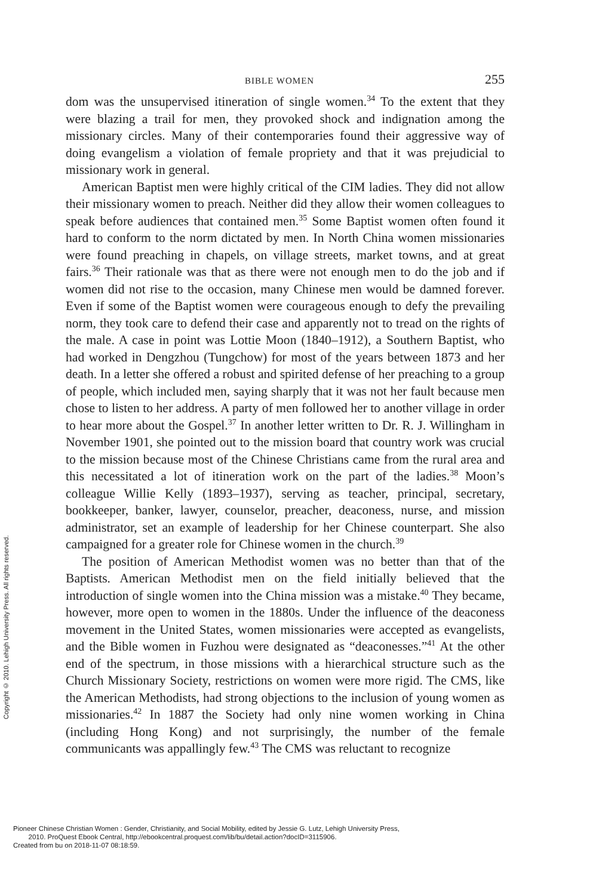BIBLE WOMEN 255
dom was the unsupervised itineration of single women.<sup>34</sup> To the extent that they were blazing a trail for men, they provoked shock and indignation among the missionary circles. Many of their contemporaries found their aggressive way of doing evangelism a violation of female propriety and that it was prejudicial to missionary work in general.
American Baptist men were highly critical of the CIM ladies. They did not allow their missionary women to preach. Neither did they allow their women colleagues to speak before audiences that contained men.<sup>35</sup> Some Baptist women often found it hard to conform to the norm dictated by men. In North China women missionaries were found preaching in chapels, on village streets, market towns, and at great fairs.<sup>36</sup> Their rationale was that as there were not enough men to do the job and if women did not rise to the occasion, many Chinese men would be damned forever. Even if some of the Baptist women were courageous enough to defy the prevailing norm, they took care to defend their case and apparently not to tread on the rights of the male. A case in point was Lottie Moon (1840–1912), a Southern Baptist, who had worked in Dengzhou (Tungchow) for most of the years between 1873 and her death. In a letter she offered a robust and spirited defense of her preaching to a group of people, which included men, saying sharply that it was not her fault because men chose to listen to her address. A party of men followed her to another village in order to hear more about the Gospel.<sup>37</sup> In another letter written to Dr. R. J. Willingham in November 1901, she pointed out to the mission board that country work was crucial to the mission because most of the Chinese Christians came from the rural area and this necessitated a lot of itineration work on the part of the ladies.<sup>38</sup> Moon’s colleague Willie Kelly (1893–1937), serving as teacher, principal, secretary, bookkeeper, banker, lawyer, counselor, preacher, deaconess, nurse, and mission administrator, set an example of leadership for her Chinese counterpart. She also campaigned for a greater role for Chinese women in the church.<sup>39</sup>
The position of American Methodist women was no better than that of the Baptists. American Methodist men on the field initially believed that the introduction of single women into the China mission was a mistake.<sup>40</sup> They became, however, more open to women in the 1880s. Under the influence of the deaconess movement in the United States, women missionaries were accepted as evangelists, and the Bible women in Fuzhou were designated as “deaconesses.”<sup>41</sup> At the other end of the spectrum, in those missions with a hierarchical structure such as the Church Missionary Society, restrictions on women were more rigid. The CMS, like the American Methodists, had strong objections to the inclusion of young women as missionaries.<sup>42</sup> In 1887 the Society had only nine women working in China (including Hong Kong) and not surprisingly, the number of the female communicants was appallingly few.<sup>43</sup> The CMS was reluctant to recognize
Copyright © 2010. Lehigh University Press. All rights reserved.
Pioneer Chinese Christian Women : Gender, Christianity, and Social Mobility, edited by Jessie G. Lutz, Lehigh University Press,
2010. ProQuest Ebook Central, http://ebookcentral.proquest.com/lib/bu/detail.action?docID=3115906.
Created from bu on 2018-11-07 08:18:59.